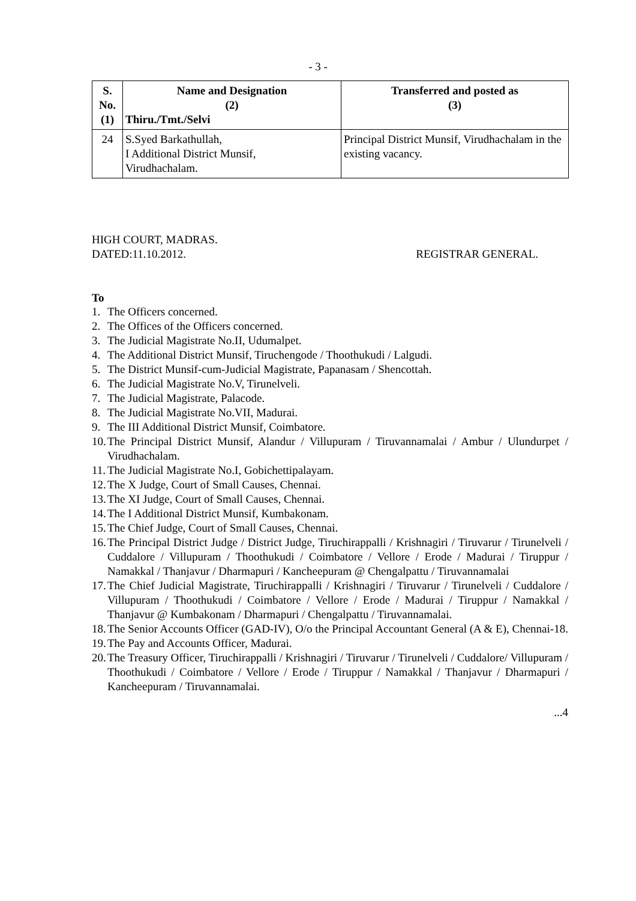- 3 -
| S. No. (1) | Name and Designation (2) Thiru./Tmt./Selvi | Transferred and posted as (3) |
| --- | --- | --- |
| 24 | S.Syed Barkathullah, I Additional District Munsif, Virudhachalam. | Principal District Munsif, Virudhachalam in the existing vacancy. |
HIGH COURT, MADRAS.
DATED:11.10.2012. REGISTRAR GENERAL.
To
1. The Officers concerned.
2. The Offices of the Officers concerned.
3. The Judicial Magistrate No.II, Udumalpet.
4. The Additional District Munsif, Tiruchengode / Thoothukudi / Lalgudi.
5. The District Munsif-cum-Judicial Magistrate, Papanasam / Shencottah.
6. The Judicial Magistrate No.V, Tirunelveli.
7. The Judicial Magistrate, Palacode.
8. The Judicial Magistrate No.VII, Madurai.
9. The III Additional District Munsif, Coimbatore.
10. The Principal District Munsif, Alandur / Villupuram / Tiruvannamalai / Ambur / Ulundurpet / Virudhachalam.
11. The Judicial Magistrate No.I, Gobichettipalayam.
12. The X Judge, Court of Small Causes, Chennai.
13. The XI Judge, Court of Small Causes, Chennai.
14. The I Additional District Munsif, Kumbakonam.
15. The Chief Judge, Court of Small Causes, Chennai.
16. The Principal District Judge / District Judge, Tiruchirappalli / Krishnagiri / Tiruvarur / Tirunelveli / Cuddalore / Villupuram / Thoothukudi / Coimbatore / Vellore / Erode / Madurai / Tiruppur / Namakkal / Thanjavur / Dharmapuri / Kancheepuram @ Chengalpattu / Tiruvannamalai
17. The Chief Judicial Magistrate, Tiruchirappalli / Krishnagiri / Tiruvarur / Tirunelveli / Cuddalore / Villupuram / Thoothukudi / Coimbatore / Vellore / Erode / Madurai / Tiruppur / Namakkal / Thanjavur @ Kumbakonam / Dharmapuri / Chengalpattu / Tiruvannamalai.
18. The Senior Accounts Officer (GAD-IV), O/o the Principal Accountant General (A & E), Chennai-18.
19. The Pay and Accounts Officer, Madurai.
20. The Treasury Officer, Tiruchirappalli / Krishnagiri / Tiruvarur / Tirunelveli / Cuddalore/ Villupuram / Thoothukudi / Coimbatore / Vellore / Erode / Tiruppur / Namakkal / Thanjavur / Dharmapuri / Kancheepuram / Tiruvannamalai.
...4